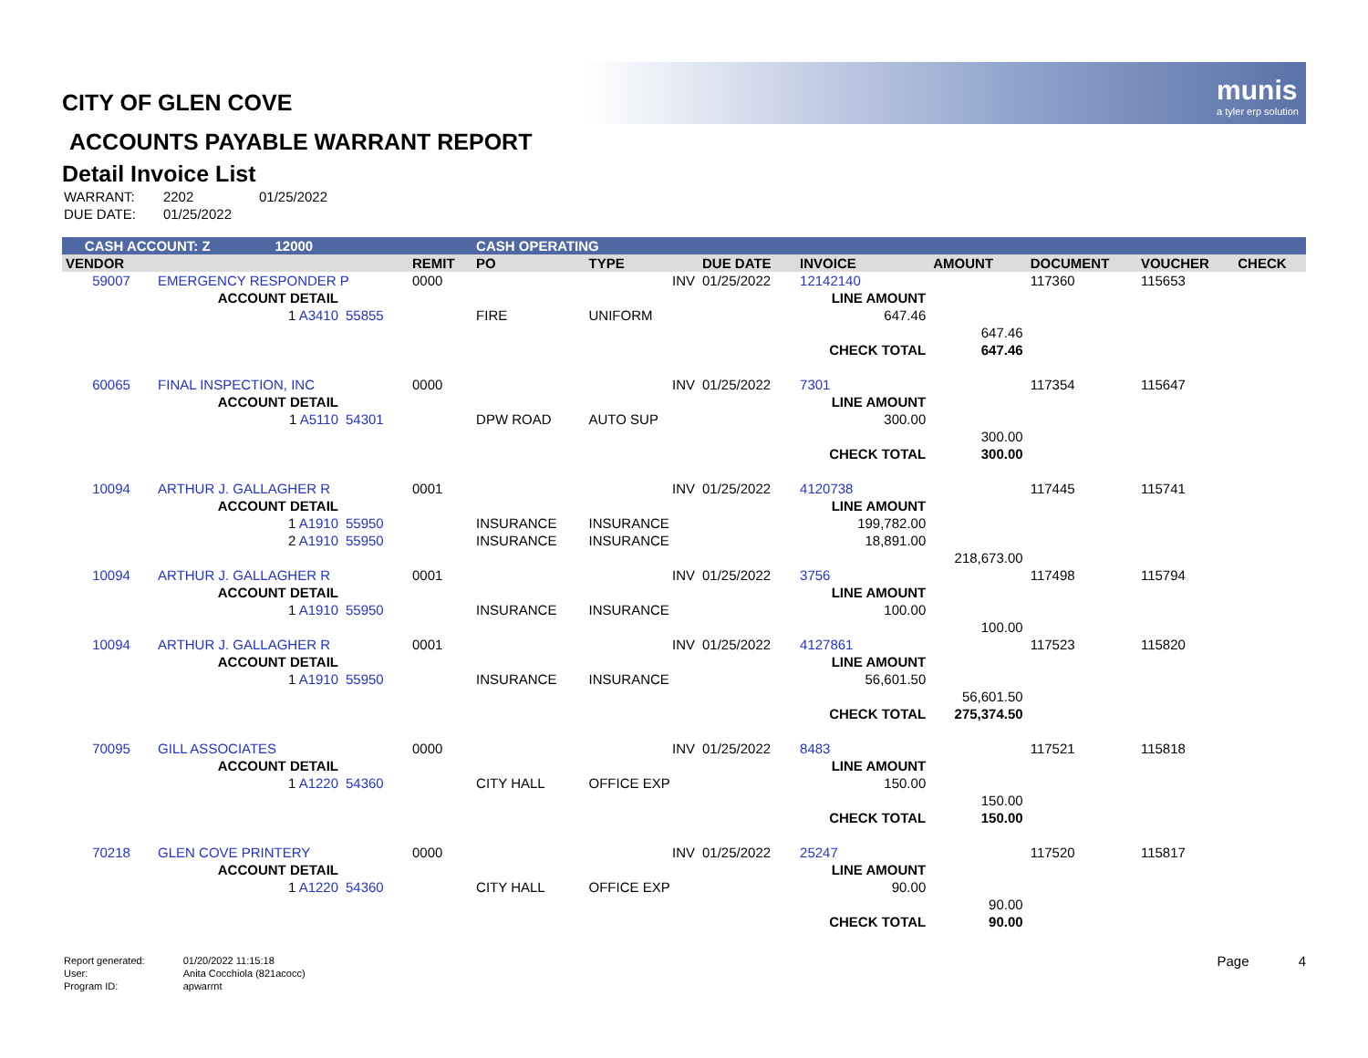munis
a tyler erp solution
CITY OF GLEN COVE
ACCOUNTS PAYABLE WARRANT REPORT
Detail Invoice List
| WARRANT: | 2202 | 01/25/2022 |
| DUE DATE: | 01/25/2022 | |
| CASH ACCOUNT: Z 12000 | | | | CASH OPERATING | | | | | | | |
| VENDOR | | | REMIT | PO | TYPE | DUE DATE | INVOICE | AMOUNT | DOCUMENT | VOUCHER | CHECK |
| 59007 | EMERGENCY RESPONDER P | | 0000 | | INV | 01/25/2022 | 12142140 | | 117360 | 115653 | |
| | ACCOUNT DETAIL | | | | | | LINE AMOUNT | | | | |
| | 1 A3410 | 55855 | | FIRE | UNIFORM | | 647.46 | | | | |
| | | | | | | | | 647.46 | | | |
| | | | | | | | CHECK TOTAL | 647.46 | | | |
| 60065 | FINAL INSPECTION, INC | | 0000 | | INV | 01/25/2022 | 7301 | | 117354 | 115647 | |
| | ACCOUNT DETAIL | | | | | | LINE AMOUNT | | | | |
| | 1 A5110 | 54301 | | DPW ROAD | AUTO SUP | | 300.00 | | | | |
| | | | | | | | | 300.00 | | | |
| | | | | | | | CHECK TOTAL | 300.00 | | | |
| 10094 | ARTHUR J. GALLAGHER R | | 0001 | | INV | 01/25/2022 | 4120738 | | 117445 | 115741 | |
| | ACCOUNT DETAIL | | | | | | LINE AMOUNT | | | | |
| | 1 A1910 | 55950 | | INSURANCE | INSURANCE | | 199,782.00 | | | | |
| | 2 A1910 | 55950 | | INSURANCE | INSURANCE | | 18,891.00 | | | | |
| | | | | | | | | 218,673.00 | | | |
| 10094 | ARTHUR J. GALLAGHER R | | 0001 | | INV | 01/25/2022 | 3756 | | 117498 | 115794 | |
| | ACCOUNT DETAIL | | | | | | LINE AMOUNT | | | | |
| | 1 A1910 | 55950 | | INSURANCE | INSURANCE | | 100.00 | | | | |
| | | | | | | | | 100.00 | | | |
| 10094 | ARTHUR J. GALLAGHER R | | 0001 | | INV | 01/25/2022 | 4127861 | | 117523 | 115820 | |
| | ACCOUNT DETAIL | | | | | | LINE AMOUNT | | | | |
| | 1 A1910 | 55950 | | INSURANCE | INSURANCE | | 56,601.50 | | | | |
| | | | | | | | | 56,601.50 | | | |
| | | | | | | | CHECK TOTAL | 275,374.50 | | | |
| 70095 | GILL ASSOCIATES | | 0000 | | INV | 01/25/2022 | 8483 | | 117521 | 115818 | |
| | ACCOUNT DETAIL | | | | | | LINE AMOUNT | | | | |
| | 1 A1220 | 54360 | | CITY HALL | OFFICE EXP | | 150.00 | | | | |
| | | | | | | | | 150.00 | | | |
| | | | | | | | CHECK TOTAL | 150.00 | | | |
| 70218 | GLEN COVE PRINTERY | | 0000 | | INV | 01/25/2022 | 25247 | | 117520 | 115817 | |
| | ACCOUNT DETAIL | | | | | | LINE AMOUNT | | | | |
| | 1 A1220 | 54360 | | CITY HALL | OFFICE EXP | | 90.00 | | | | |
| | | | | | | | | 90.00 | | | |
| | | | | | | | CHECK TOTAL | 90.00 | | | |
| Report generated: | 01/20/2022 11:15:18 |
| User: | Anita Cocchiola (821acocc) |
| Program ID: | apwarrnt |
Page 4